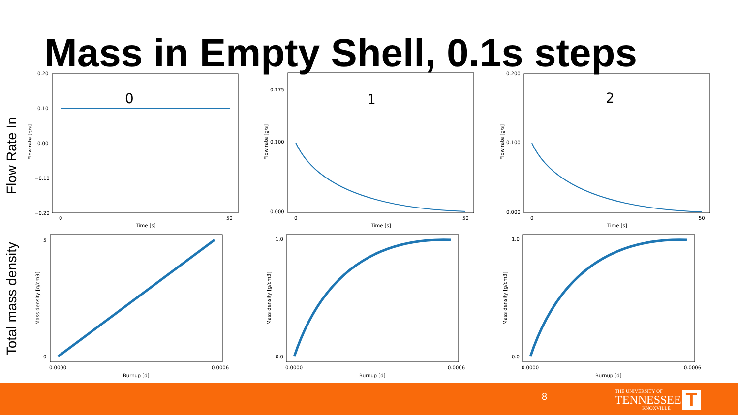Mass in Empty Shell, 0.1s steps
Flow Rate In
Total mass density
0
1
2
Time [s]
Time [s]
Time [s]
Burnup [d]
Burnup [d]
Burnup [d]
Flow rate [g/s]
Flow rate [g/s]
Flow rate [g/s]
Mass density [g/cm3]
Mass density [g/cm3]
Mass density [g/cm3]
0.20
0.10
0.00
−0.10
−0.20
0.175
0.100
0.000
0.200
0.100
0.000
5
0
1.0
0.0
1.0
0.0
0
50
0
50
0
50
0.0000
0.0006
0.0000
0.0006
0.0000
0.0006
8
THE UNIVERSITY OF
TENNESSEE
KNOXVILLE
T